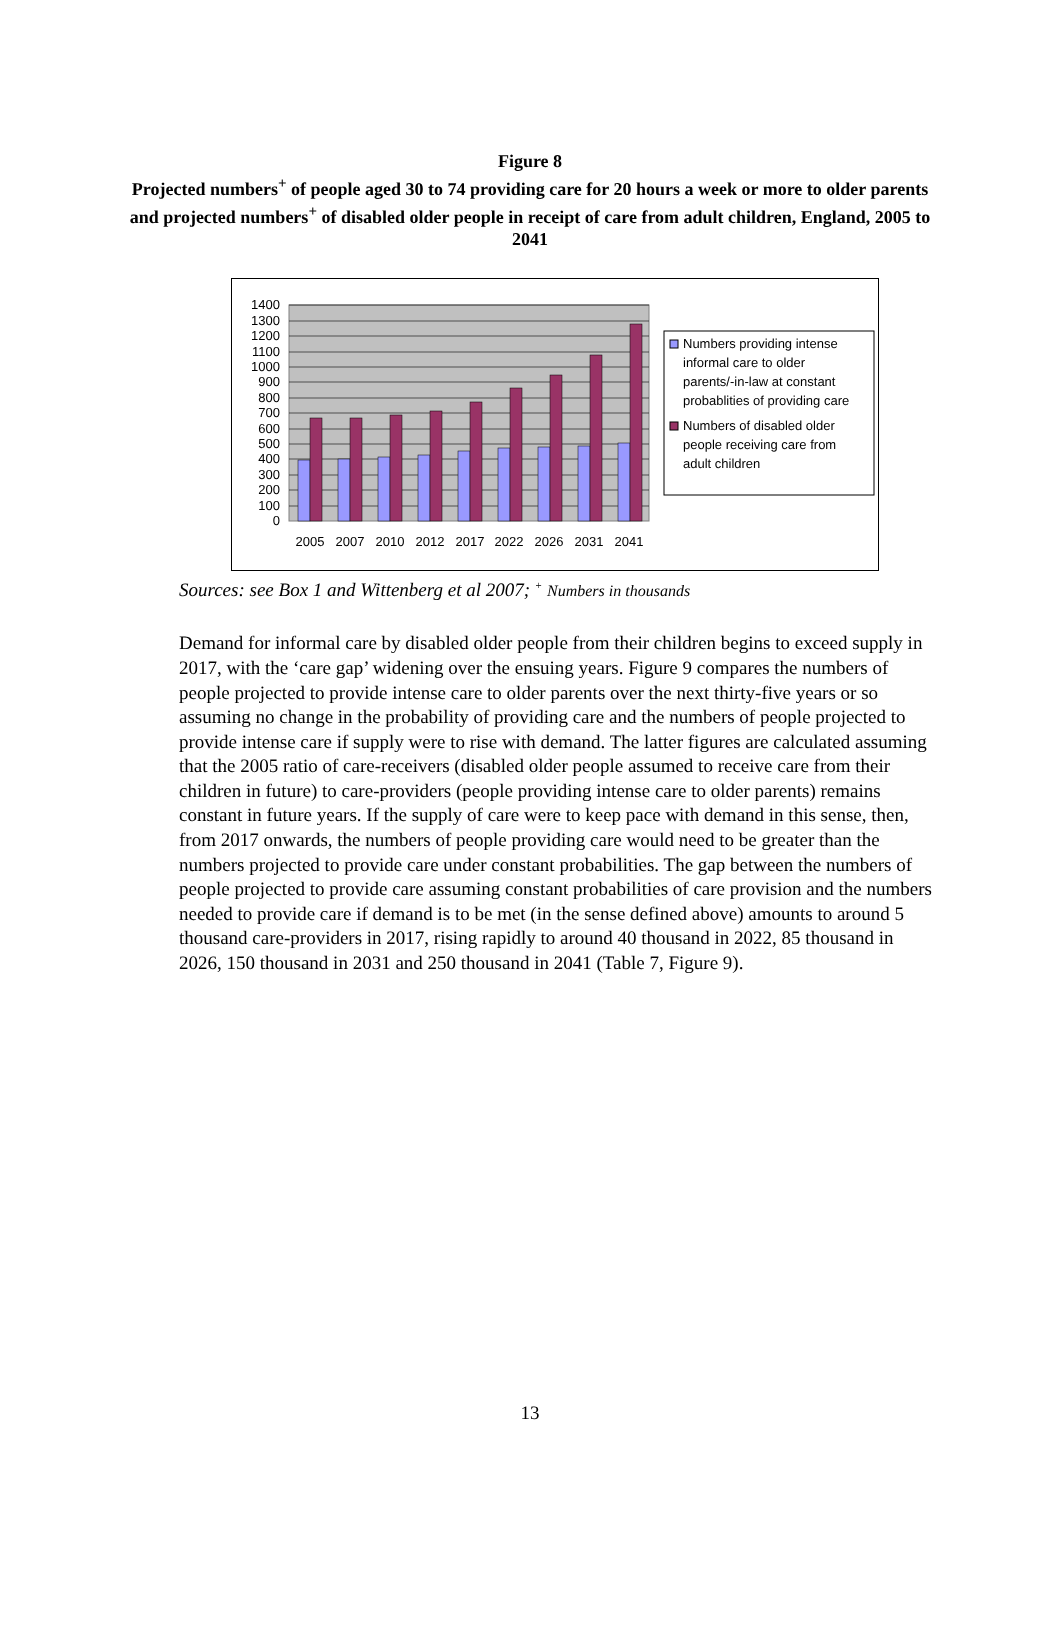Figure 8
Projected numbers<sup>+</sup> of people aged 30 to 74 providing care for 20 hours a week or more to older parents and projected numbers<sup>+</sup> of disabled older people in receipt of care from adult children, England, 2005 to 2041
1400
1300
1200
1100
1000
900
800
700
600
500
400
300
200
100
0
2005
2007
2010
2012
2017
2022
2026
2031
2041
Numbers providing intense
informal care to older
parents/-in-law at constant
probablities of providing care
Numbers of disabled older
people receiving care from
adult children
Sources: see Box 1 and Wittenberg et al 2007; <sup>+</sup> Numbers in thousands
Demand for informal care by disabled older people from their children begins to exceed supply in 2017, with the ‘care gap’ widening over the ensuing years. Figure 9 compares the numbers of people projected to provide intense care to older parents over the next thirty-five years or so assuming no change in the probability of providing care and the numbers of people projected to provide intense care if supply were to rise with demand. The latter figures are calculated assuming that the 2005 ratio of care-receivers (disabled older people assumed to receive care from their children in future) to care-providers (people providing intense care to older parents) remains constant in future years. If the supply of care were to keep pace with demand in this sense, then, from 2017 onwards, the numbers of people providing care would need to be greater than the numbers projected to provide care under constant probabilities. The gap between the numbers of people projected to provide care assuming constant probabilities of care provision and the numbers needed to provide care if demand is to be met (in the sense defined above) amounts to around 5 thousand care-providers in 2017, rising rapidly to around 40 thousand in 2022, 85 thousand in 2026, 150 thousand in 2031 and 250 thousand in 2041 (Table 7, Figure 9).
13